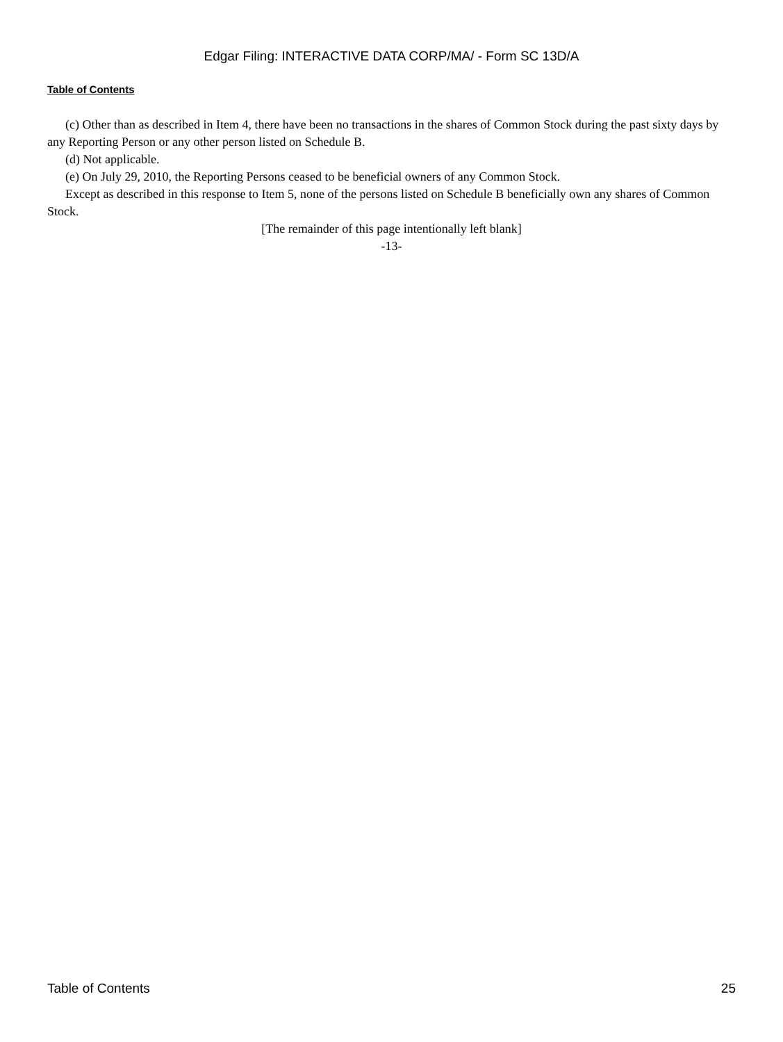Edgar Filing: INTERACTIVE DATA CORP/MA/ - Form SC 13D/A
Table of Contents
(c) Other than as described in Item 4, there have been no transactions in the shares of Common Stock during the past sixty days by any Reporting Person or any other person listed on Schedule B.
(d) Not applicable.
(e) On July 29, 2010, the Reporting Persons ceased to be beneficial owners of any Common Stock.
Except as described in this response to Item 5, none of the persons listed on Schedule B beneficially own any shares of Common Stock.
[The remainder of this page intentionally left blank]
-13-
Table of Contents 25